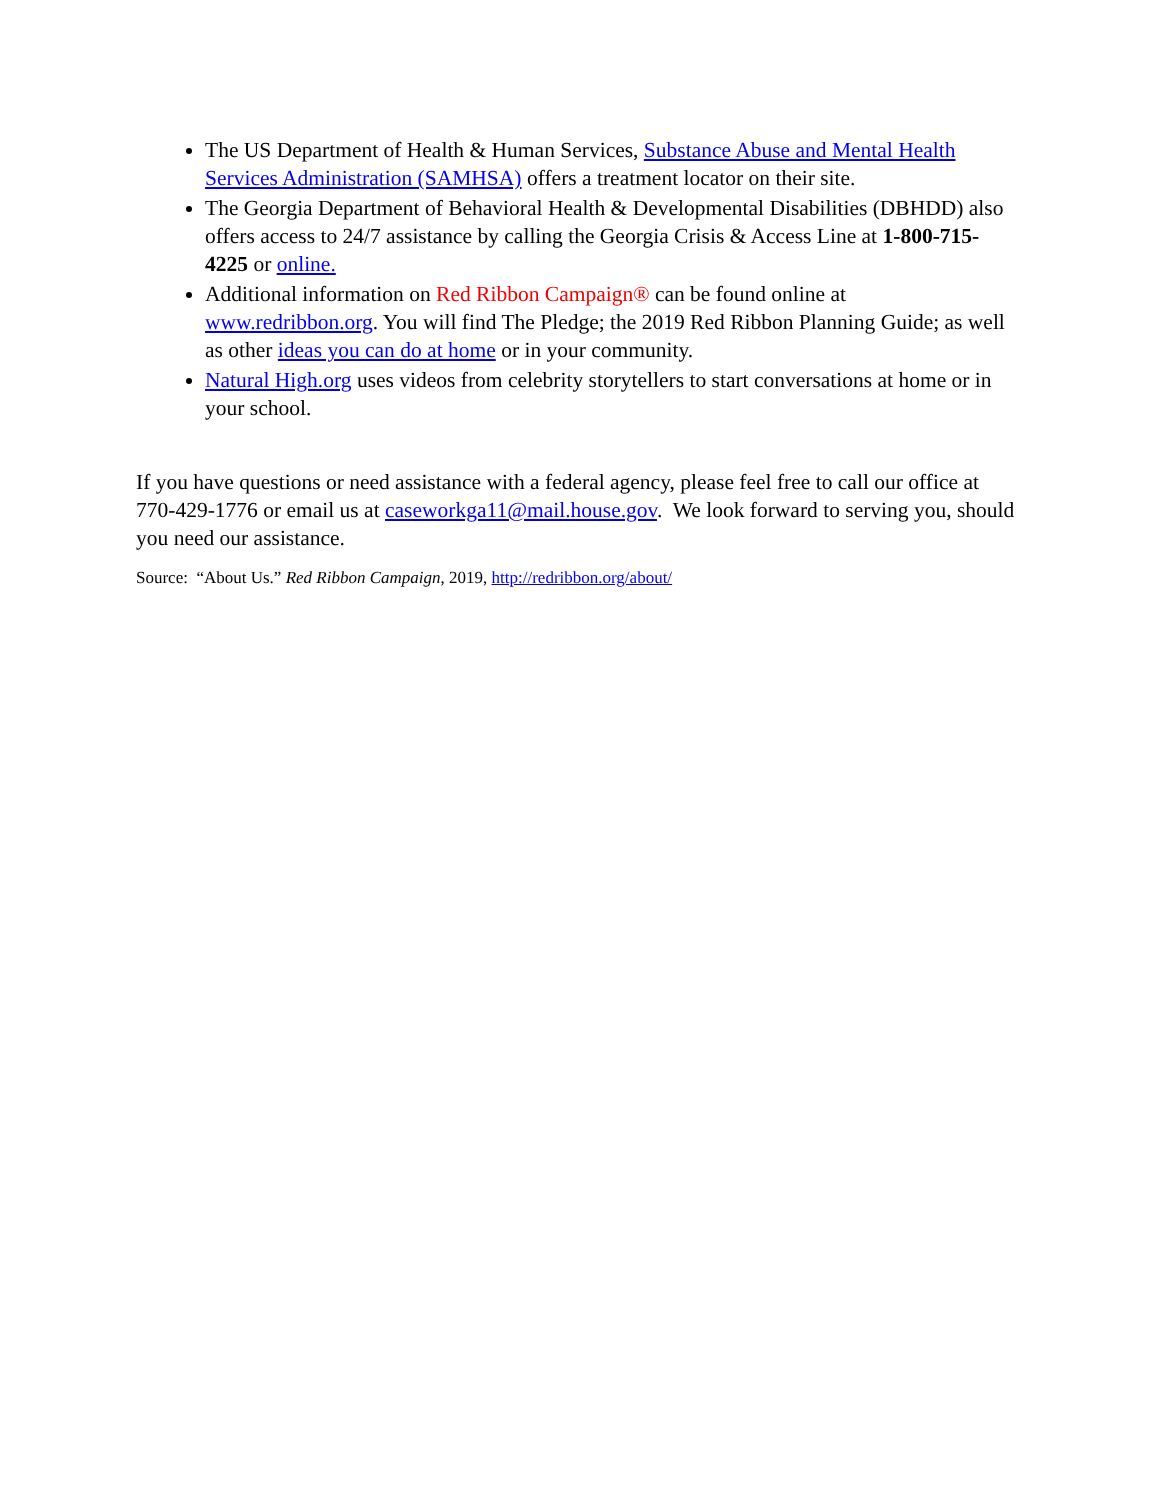The US Department of Health & Human Services, Substance Abuse and Mental Health Services Administration (SAMHSA) offers a treatment locator on their site.
The Georgia Department of Behavioral Health & Developmental Disabilities (DBHDD) also offers access to 24/7 assistance by calling the Georgia Crisis & Access Line at 1-800-715-4225 or online.
Additional information on Red Ribbon Campaign® can be found online at www.redribbon.org. You will find The Pledge; the 2019 Red Ribbon Planning Guide; as well as other ideas you can do at home or in your community.
Natural High.org uses videos from celebrity storytellers to start conversations at home or in your school.
If you have questions or need assistance with a federal agency, please feel free to call our office at 770-429-1776 or email us at caseworkga11@mail.house.gov. We look forward to serving you, should you need our assistance.
Source: “About Us.” Red Ribbon Campaign, 2019, http://redribbon.org/about/